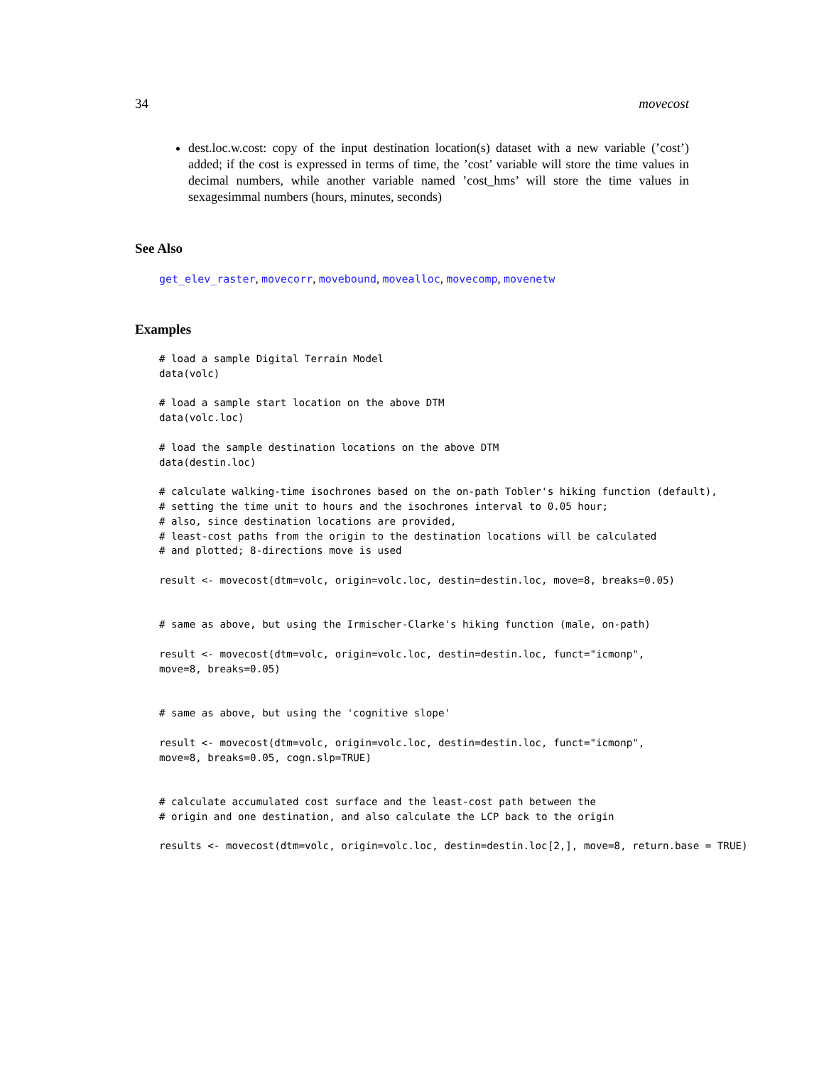34 movecost
dest.loc.w.cost: copy of the input destination location(s) dataset with a new variable (’cost’) added; if the cost is expressed in terms of time, the ’cost’ variable will store the time values in decimal numbers, while another variable named ’cost_hms’ will store the time values in sexagesimmal numbers (hours, minutes, seconds)
See Also
get_elev_raster, movecorr, movebound, movealloc, movecomp, movenetw
Examples
# load a sample Digital Terrain Model
data(volc)

# load a sample start location on the above DTM
data(volc.loc)

# load the sample destination locations on the above DTM
data(destin.loc)

# calculate walking-time isochrones based on the on-path Tobler's hiking function (default),
# setting the time unit to hours and the isochrones interval to 0.05 hour;
# also, since destination locations are provided,
# least-cost paths from the origin to the destination locations will be calculated
# and plotted; 8-directions move is used

result <- movecost(dtm=volc, origin=volc.loc, destin=destin.loc, move=8, breaks=0.05)


# same as above, but using the Irmischer-Clarke's hiking function (male, on-path)

result <- movecost(dtm=volc, origin=volc.loc, destin=destin.loc, funct="icmonp",
move=8, breaks=0.05)


# same as above, but using the 'cognitive slope'

result <- movecost(dtm=volc, origin=volc.loc, destin=destin.loc, funct="icmonp",
move=8, breaks=0.05, cogn.slp=TRUE)


# calculate accumulated cost surface and the least-cost path between the
# origin and one destination, and also calculate the LCP back to the origin

results <- movecost(dtm=volc, origin=volc.loc, destin=destin.loc[2,], move=8, return.base = TRUE)